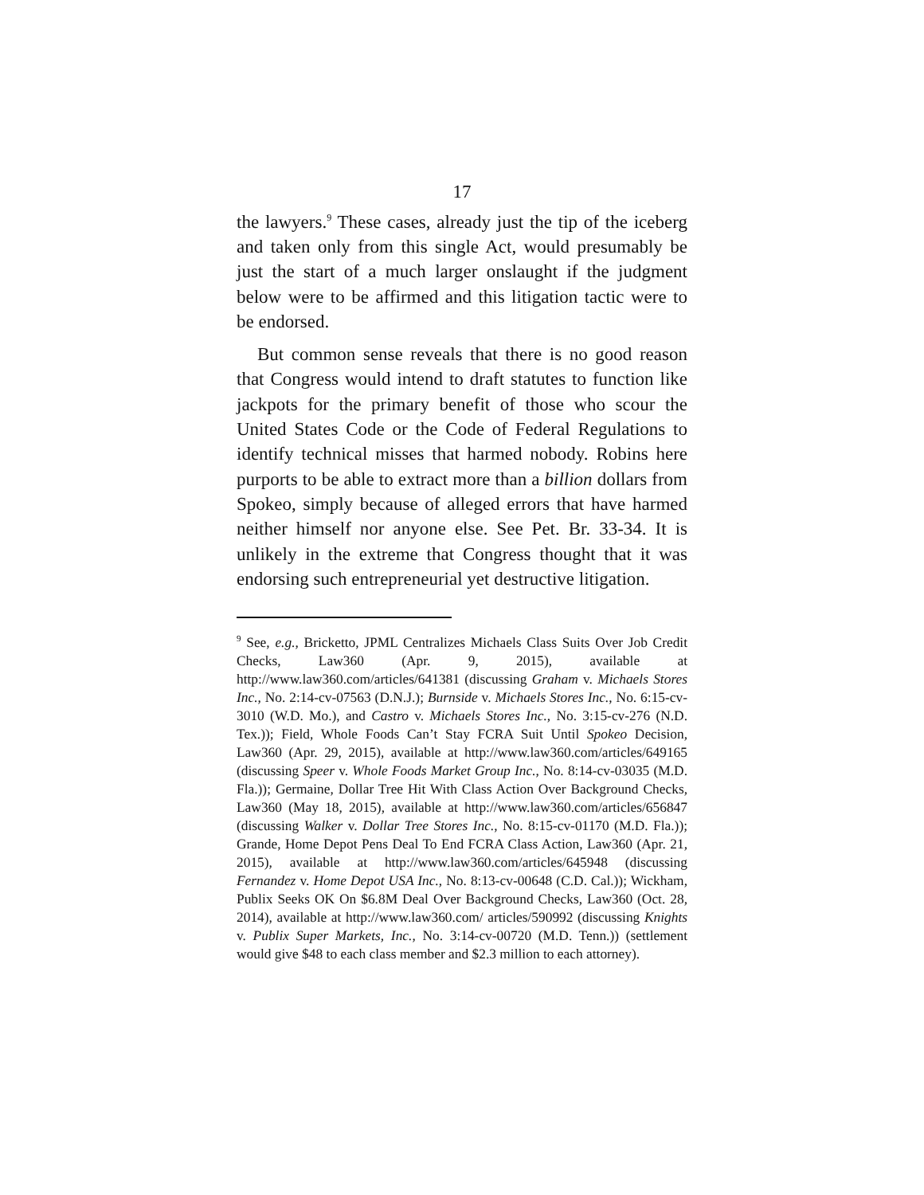17
the lawyers.<sup>9</sup> These cases, already just the tip of the iceberg and taken only from this single Act, would presumably be just the start of a much larger onslaught if the judgment below were to be affirmed and this litigation tactic were to be endorsed.
But common sense reveals that there is no good reason that Congress would intend to draft statutes to function like jackpots for the primary benefit of those who scour the United States Code or the Code of Federal Regulations to identify technical misses that harmed nobody. Robins here purports to be able to extract more than a billion dollars from Spokeo, simply because of alleged errors that have harmed neither himself nor anyone else. See Pet. Br. 33-34. It is unlikely in the extreme that Congress thought that it was endorsing such entrepreneurial yet destructive litigation.
<sup>9</sup> See, e.g., Bricketto, JPML Centralizes Michaels Class Suits Over Job Credit Checks, Law360 (Apr. 9, 2015), available at http://www.law360.com/articles/641381 (discussing Graham v. Michaels Stores Inc., No. 2:14-cv-07563 (D.N.J.); Burnside v. Michaels Stores Inc., No. 6:15-cv-3010 (W.D. Mo.), and Castro v. Michaels Stores Inc., No. 3:15-cv-276 (N.D. Tex.)); Field, Whole Foods Can’t Stay FCRA Suit Until Spokeo Decision, Law360 (Apr. 29, 2015), available at http://www.law360.com/articles/649165 (discussing Speer v. Whole Foods Market Group Inc., No. 8:14-cv-03035 (M.D. Fla.)); Germaine, Dollar Tree Hit With Class Action Over Background Checks, Law360 (May 18, 2015), available at http://www.law360.com/articles/656847 (discussing Walker v. Dollar Tree Stores Inc., No. 8:15-cv-01170 (M.D. Fla.)); Grande, Home Depot Pens Deal To End FCRA Class Action, Law360 (Apr. 21, 2015), available at http://www.law360.com/articles/645948 (discussing Fernandez v. Home Depot USA Inc., No. 8:13-cv-00648 (C.D. Cal.)); Wickham, Publix Seeks OK On $6.8M Deal Over Background Checks, Law360 (Oct. 28, 2014), available at http://www.law360.com/ articles/590992 (discussing Knights v. Publix Super Markets, Inc., No. 3:14-cv-00720 (M.D. Tenn.)) (settlement would give $48 to each class member and $2.3 million to each attorney).